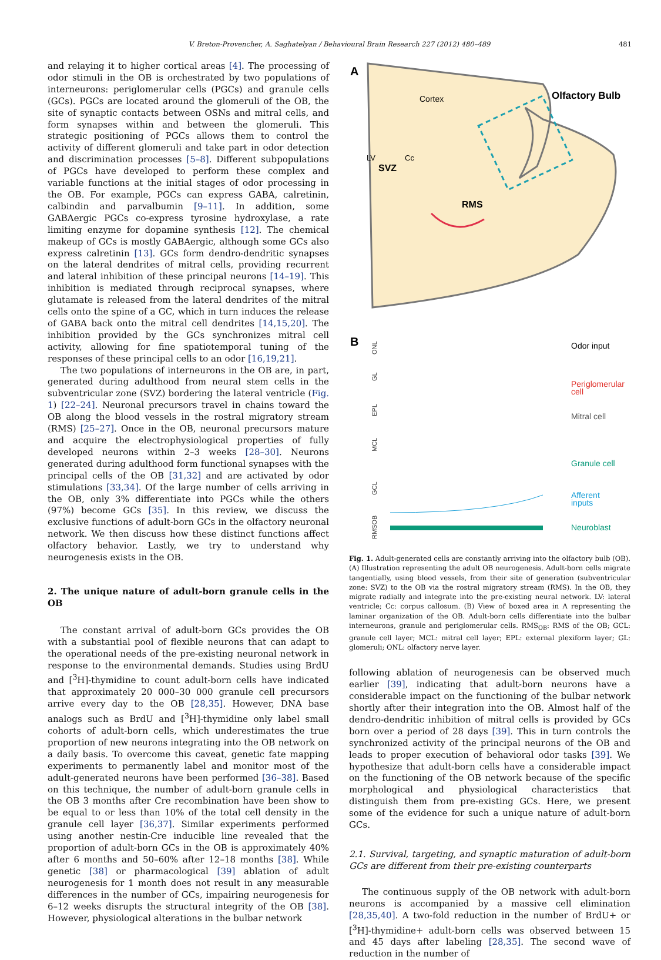V. Breton-Provencher, A. Saghatelyan / Behavioural Brain Research 227 (2012) 480–489 481
and relaying it to higher cortical areas [4]. The processing of odor stimuli in the OB is orchestrated by two populations of interneurons: periglomerular cells (PGCs) and granule cells (GCs). PGCs are located around the glomeruli of the OB, the site of synaptic contacts between OSNs and mitral cells, and form synapses within and between the glomeruli. This strategic positioning of PGCs allows them to control the activity of different glomeruli and take part in odor detection and discrimination processes [5–8]. Different subpopulations of PGCs have developed to perform these complex and variable functions at the initial stages of odor processing in the OB. For example, PGCs can express GABA, calretinin, calbindin and parvalbumin [9–11]. In addition, some GABAergic PGCs co-express tyrosine hydroxylase, a rate limiting enzyme for dopamine synthesis [12]. The chemical makeup of GCs is mostly GABAergic, although some GCs also express calretinin [13]. GCs form dendro-dendritic synapses on the lateral dendrites of mitral cells, providing recurrent and lateral inhibition of these principal neurons [14–19]. This inhibition is mediated through reciprocal synapses, where glutamate is released from the lateral dendrites of the mitral cells onto the spine of a GC, which in turn induces the release of GABA back onto the mitral cell dendrites [14,15,20]. The inhibition provided by the GCs synchronizes mitral cell activity, allowing for fine spatiotemporal tuning of the responses of these principal cells to an odor [16,19,21].
The two populations of interneurons in the OB are, in part, generated during adulthood from neural stem cells in the subventricular zone (SVZ) bordering the lateral ventricle (Fig. 1) [22–24]. Neuronal precursors travel in chains toward the OB along the blood vessels in the rostral migratory stream (RMS) [25–27]. Once in the OB, neuronal precursors mature and acquire the electrophysiological properties of fully developed neurons within 2–3 weeks [28–30]. Neurons generated during adulthood form functional synapses with the principal cells of the OB [31,32] and are activated by odor stimulations [33,34]. Of the large number of cells arriving in the OB, only 3% differentiate into PGCs while the others (97%) become GCs [35]. In this review, we discuss the exclusive functions of adult-born GCs in the olfactory neuronal network. We then discuss how these distinct functions affect olfactory behavior. Lastly, we try to understand why neurogenesis exists in the OB.
2. The unique nature of adult-born granule cells in the OB
The constant arrival of adult-born GCs provides the OB with a substantial pool of flexible neurons that can adapt to the operational needs of the pre-existing neuronal network in response to the environmental demands. Studies using BrdU and [<sup>3</sup>H]-thymidine to count adult-born cells have indicated that approximately 20 000–30 000 granule cell precursors arrive every day to the OB [28,35]. However, DNA base analogs such as BrdU and [<sup>3</sup>H]-thymidine only label small cohorts of adult-born cells, which underestimates the true proportion of new neurons integrating into the OB network on a daily basis. To overcome this caveat, genetic fate mapping experiments to permanently label and monitor most of the adult-generated neurons have been performed [36–38]. Based on this technique, the number of adult-born granule cells in the OB 3 months after Cre recombination have been show to be equal to or less than 10% of the total cell density in the granule cell layer [36,37]. Similar experiments performed using another nestin-Cre inducible line revealed that the proportion of adult-born GCs in the OB is approximately 40% after 6 months and 50–60% after 12–18 months [38]. While genetic [38] or pharmacological [39] ablation of adult neurogenesis for 1 month does not result in any measurable differences in the number of GCs, impairing neurogenesis for 6–12 weeks disrupts the structural integrity of the OB [38]. However, physiological alterations in the bulbar network
A
Cortex
Olfactory Bulb
LV
Cc
SVZ
RMS
B
ONL
GL
EPL
MCL
Odor input
Periglomerular
cell
Mitral cell
Granule cell
GCL
RMSOB
Afferent
inputs
Neuroblast
Fig. 1. Adult-generated cells are constantly arriving into the olfactory bulb (OB). (A) Illustration representing the adult OB neurogenesis. Adult-born cells migrate tangentially, using blood vessels, from their site of generation (subventricular zone: SVZ) to the OB via the rostral migratory stream (RMS). In the OB, they migrate radially and integrate into the pre-existing neural network. LV: lateral ventricle; Cc: corpus callosum. (B) View of boxed area in A representing the laminar organization of the OB. Adult-born cells differentiate into the bulbar interneurons, granule and periglomerular cells. RMS<sub>OB</sub>: RMS of the OB; GCL: granule cell layer; MCL: mitral cell layer; EPL: external plexiform layer; GL: glomeruli; ONL: olfactory nerve layer.
following ablation of neurogenesis can be observed much earlier [39], indicating that adult-born neurons have a considerable impact on the functioning of the bulbar network shortly after their integration into the OB. Almost half of the dendro-dendritic inhibition of mitral cells is provided by GCs born over a period of 28 days [39]. This in turn controls the synchronized activity of the principal neurons of the OB and leads to proper execution of behavioral odor tasks [39]. We hypothesize that adult-born cells have a considerable impact on the functioning of the OB network because of the specific morphological and physiological characteristics that distinguish them from pre-existing GCs. Here, we present some of the evidence for such a unique nature of adult-born GCs.
2.1. Survival, targeting, and synaptic maturation of adult-born GCs are different from their pre-existing counterparts
The continuous supply of the OB network with adult-born neurons is accompanied by a massive cell elimination [28,35,40]. A two-fold reduction in the number of BrdU+ or [<sup>3</sup>H]-thymidine+ adult-born cells was observed between 15 and 45 days after labeling [28,35]. The second wave of reduction in the number of